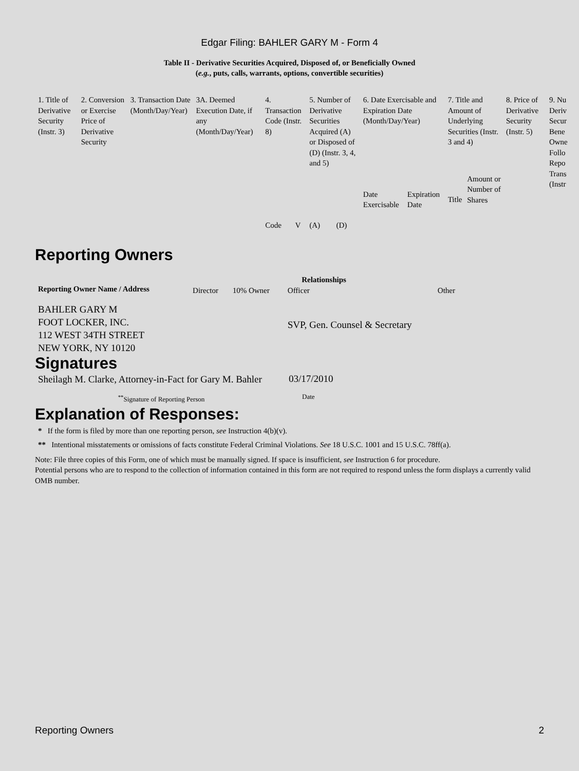Edgar Filing: BAHLER GARY M - Form 4
Table II - Derivative Securities Acquired, Disposed of, or Beneficially Owned
(e.g., puts, calls, warrants, options, convertible securities)
| 1. Title of Derivative Security (Instr. 3) | 2. Conversion or Exercise Price of Derivative Security | 3. Transaction Date (Month/Day/Year) | 3A. Deemed Execution Date, if any (Month/Day/Year) | 4. Transaction Code (Instr. 8) | | 5. Number of Derivative Securities Acquired (A) or Disposed of (D) (Instr. 3, 4, and 5) | | 6. Date Exercisable and Expiration Date (Month/Day/Year) | | 7. Title and Amount of Underlying Securities (Instr. 3 and 4) | | 8. Price of Derivative Security (Instr. 5) | 9. Nu Deriv Secur Bene Owne Follo Repo Trans (Instr |
| --- | --- | --- | --- | --- | --- | --- | --- | --- | --- | --- | --- | --- | --- |
| | | | | Code | V | (A) | (D) | Date Exercisable | Expiration Date | Title | Amount or Number of Shares | | |
Reporting Owners
| Reporting Owner Name / Address | Relationships | | | |
| --- | --- | --- | --- | --- |
| | Director | 10% Owner | Officer | Other |
| BAHLER GARY M FOOT LOCKER, INC. 112 WEST 34TH STREET NEW YORK, NY 10120 | | | SVP, Gen. Counsel & Secretary | |
Signatures
| Sheilagh M. Clarke, Attorney-in-Fact for Gary M. Bahler | 03/17/2010 |
| <sup>**</sup> Signature of Reporting Person | Date |
Explanation of Responses:
* If the form is filed by more than one reporting person, see Instruction 4(b)(v).
** Intentional misstatements or omissions of facts constitute Federal Criminal Violations. See 18 U.S.C. 1001 and 15 U.S.C. 78ff(a).
Note: File three copies of this Form, one of which must be manually signed. If space is insufficient, see Instruction 6 for procedure.
Potential persons who are to respond to the collection of information contained in this form are not required to respond unless the form displays a currently valid OMB number.
Reporting Owners 2